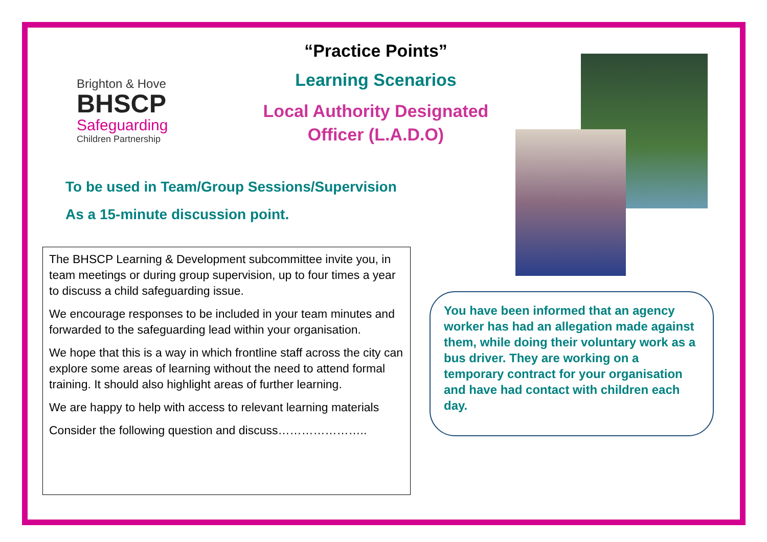Brighton & Hove
BHSCP
Safeguarding
Children Partnership
“Practice Points”
Learning Scenarios
Local Authority Designated Officer (L.A.D.O)
To be used in Team/Group Sessions/Supervision
As a 15-minute discussion point.
The BHSCP Learning & Development subcommittee invite you, in team meetings or during group supervision, up to four times a year to discuss a child safeguarding issue.
We encourage responses to be included in your team minutes and forwarded to the safeguarding lead within your organisation.
We hope that this is a way in which frontline staff across the city can explore some areas of learning without the need to attend formal training. It should also highlight areas of further learning.
We are happy to help with access to relevant learning materials
Consider the following question and discuss…………………..
You have been informed that an agency worker has had an allegation made against them, while doing their voluntary work as a bus driver. They are working on a temporary contract for your organisation and have had contact with children each day.